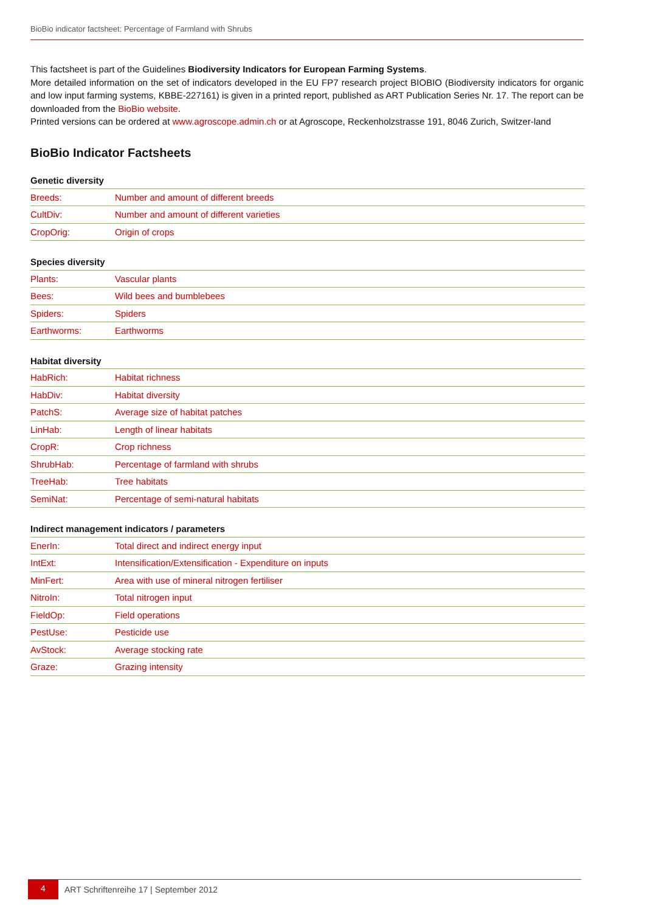BioBio indicator factsheet: Percentage of Farmland with Shrubs
This factsheet is part of the Guidelines Biodiversity Indicators for European Farming Systems.
More detailed information on the set of indicators developed in the EU FP7 research project BIOBIO (Biodiversity indicators for organic and low input farming systems, KBBE-227161) is given in a printed report, published as ART Publication Series Nr. 17. The report can be downloaded from the BioBio website.
Printed versions can be ordered at www.agroscope.admin.ch or at Agroscope, Reckenholzstrasse 191, 8046 Zurich, Switzer-land
BioBio Indicator Factsheets
| Genetic diversity | |
| --- | --- |
| Breeds: | Number and amount of different breeds |
| CultDiv: | Number and amount of different varieties |
| CropOrig: | Origin of crops |
| Species diversity | |
| --- | --- |
| Plants: | Vascular plants |
| Bees: | Wild bees and bumblebees |
| Spiders: | Spiders |
| Earthworms: | Earthworms |
| Habitat diversity | |
| --- | --- |
| HabRich: | Habitat richness |
| HabDiv: | Habitat diversity |
| PatchS: | Average size of habitat patches |
| LinHab: | Length of linear habitats |
| CropR: | Crop richness |
| ShrubHab: | Percentage of farmland with shrubs |
| TreeHab: | Tree habitats |
| SemiNat: | Percentage of semi-natural habitats |
| Indirect management indicators / parameters | |
| --- | --- |
| EnerIn: | Total direct and indirect energy input |
| IntExt: | Intensification/Extensification - Expenditure on inputs |
| MinFert: | Area with use of mineral nitrogen fertiliser |
| NitroIn: | Total nitrogen input |
| FieldOp: | Field operations |
| PestUse: | Pesticide use |
| AvStock: | Average stocking rate |
| Graze: | Grazing intensity |
4 ART Schriftenreihe 17 | September 2012